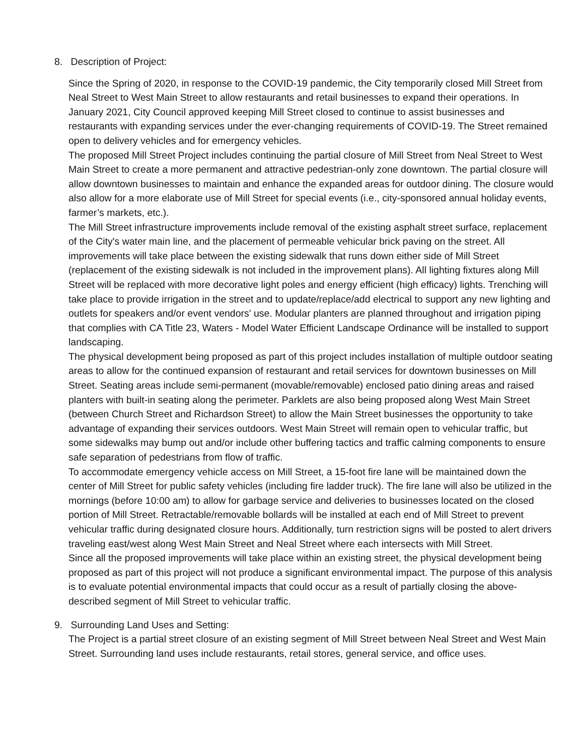8. Description of Project:
Since the Spring of 2020, in response to the COVID-19 pandemic, the City temporarily closed Mill Street from Neal Street to West Main Street to allow restaurants and retail businesses to expand their operations. In January 2021, City Council approved keeping Mill Street closed to continue to assist businesses and restaurants with expanding services under the ever-changing requirements of COVID-19. The Street remained open to delivery vehicles and for emergency vehicles.
The proposed Mill Street Project includes continuing the partial closure of Mill Street from Neal Street to West Main Street to create a more permanent and attractive pedestrian-only zone downtown. The partial closure will allow downtown businesses to maintain and enhance the expanded areas for outdoor dining. The closure would also allow for a more elaborate use of Mill Street for special events (i.e., city-sponsored annual holiday events, farmer’s markets, etc.).
The Mill Street infrastructure improvements include removal of the existing asphalt street surface, replacement of the City's water main line, and the placement of permeable vehicular brick paving on the street. All improvements will take place between the existing sidewalk that runs down either side of Mill Street (replacement of the existing sidewalk is not included in the improvement plans). All lighting fixtures along Mill Street will be replaced with more decorative light poles and energy efficient (high efficacy) lights. Trenching will take place to provide irrigation in the street and to update/replace/add electrical to support any new lighting and outlets for speakers and/or event vendors' use. Modular planters are planned throughout and irrigation piping that complies with CA Title 23, Waters - Model Water Efficient Landscape Ordinance will be installed to support landscaping.
The physical development being proposed as part of this project includes installation of multiple outdoor seating areas to allow for the continued expansion of restaurant and retail services for downtown businesses on Mill Street. Seating areas include semi-permanent (movable/removable) enclosed patio dining areas and raised planters with built-in seating along the perimeter. Parklets are also being proposed along West Main Street (between Church Street and Richardson Street) to allow the Main Street businesses the opportunity to take advantage of expanding their services outdoors. West Main Street will remain open to vehicular traffic, but some sidewalks may bump out and/or include other buffering tactics and traffic calming components to ensure safe separation of pedestrians from flow of traffic.
To accommodate emergency vehicle access on Mill Street, a 15-foot fire lane will be maintained down the center of Mill Street for public safety vehicles (including fire ladder truck). The fire lane will also be utilized in the mornings (before 10:00 am) to allow for garbage service and deliveries to businesses located on the closed portion of Mill Street. Retractable/removable bollards will be installed at each end of Mill Street to prevent vehicular traffic during designated closure hours. Additionally, turn restriction signs will be posted to alert drivers traveling east/west along West Main Street and Neal Street where each intersects with Mill Street.
Since all the proposed improvements will take place within an existing street, the physical development being proposed as part of this project will not produce a significant environmental impact. The purpose of this analysis is to evaluate potential environmental impacts that could occur as a result of partially closing the above-described segment of Mill Street to vehicular traffic.
9. Surrounding Land Uses and Setting:
The Project is a partial street closure of an existing segment of Mill Street between Neal Street and West Main Street. Surrounding land uses include restaurants, retail stores, general service, and office uses.